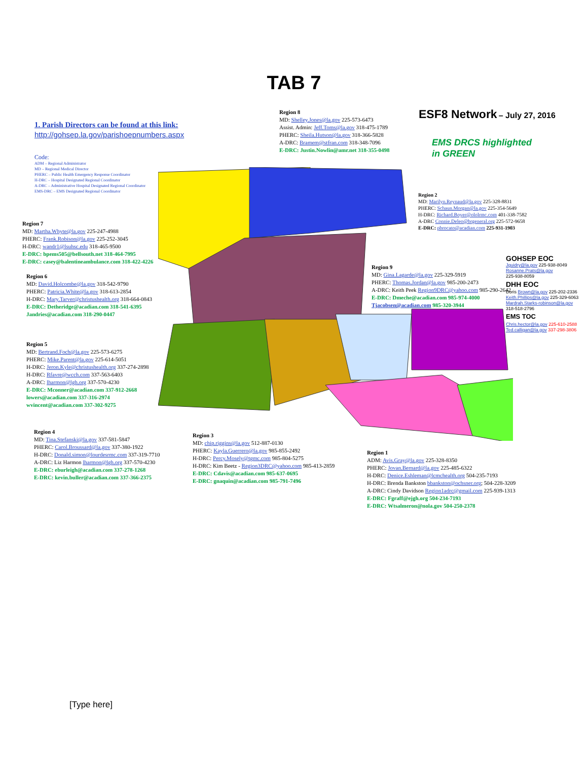TAB 7
1. Parish Directors can be found at this link:
http://gohsep.la.gov/parishoepnumbers.aspx
Region 8
MD: Shelley.Jones@la.gov 225-573-6473
Assist. Admin: Jeff.Toms@la.gov 318-475-1789
PHERC: Sheila.Hutson@la.gov 318-366-5828
A-DRC: Bramem@stfran.com 318-348-7096
E-DRC: Justin.Nowlin@amr.net 318-355-0498
ESF8 Network – July 27, 2016
EMS DRCS highlighted
in GREEN
Code:
ADM – Regional Administrator
MD – Regional Medical Director
PHERC – Public Health Emergency Response Coordinator
H-DRC – Hospital Designated Regional Coordinator
A-DRC – Administrative Hospital Designated Regional Coordinator
EMS-DRC – EMS Designated Regional Coordinator
Region 7
MD: Martha.Whyte@la.gov 225-247-4988
PHERC: Frank.Robison@la.gov 225-252-3045
H-DRC: wandr1@lsuhsc.edu 318-465-9500
E-DRC: bpems505@bellsouth.net 318-464-7995
E-DRC: casey@balentineambulance.com 318-422-4226
Region 2
MD: Marilyn.Reynaud@la.gov 225-328-8831
PHERC: Schaun.Morgan@la.gov 225-354-5649
H-DRC: Richard.Boyer@ololrmc.com 401-338-7582
A-DRC Connie.Deleo@brgeneral.org 225-572-9658
E-DRC: pbrocato@acadian.com 225-931-1903
GOHSEP EOC
Jguidry@la.gov 225-938-8049
Rosanne.Prats@la.gov
225-938-8059
DHH EOC
Doris Brown@la.gov 225-202-2336
Keith.Phillips@la.gov 225-329-6063
Mardrah.Starks-robinson@la.gov
318-518-2796
EMS TOC
Chris.hector@la.gov 225-610-2588
Ted.calligan@la.gov 337-298-3806
Region 9
MD: Gina.Lagarde@la.gov 225-329-5919
PHERC: Thomas.Jordan@la.gov 985-200-2473
A-DRC: Keith Peek Region9DRC@yahoo.com 985-290-2642
E-DRC: Dmeche@acadian.com 985-974-4000
Tjacobsen@acadian.com 985-320-3944
Region 6
MD: David.Holcombe@la.gov 318-542-9790
PHERC: Patricia.White@la.gov 318-613-2854
H-DRC: Mary.Tarver@christushealth.org 318-664-0843
E-DRC: Detheridge@acadian.com 318-541-6395
Jandries@acadian.com 318-290-0447
Region 5
MD: Bertrand.Foch@la.gov 225-573-6275
PHERC: Mike.Parent@la.gov 225-614-5051
H-DRC: Jeron.Kyle@christushealth.org 337-274-2898
H-DRC: Rfavre@wcch.com 337-563-6403
A-DRC: lharmon@lgh.org 337-570-4230
E-DRC: Mconner@acadian.com 337-912-2668
lowers@acadian.com 337-316-2974
wvincent@acadian.com 337-302-9275
Region 4
MD: Tina.Stefanski@la.gov 337-581-5847
PHERC: Carol.Broussard@la.gov 337-380-1922
H-DRC: Donald.simon@lourdesrmc.com 337-319-7710
A-DRC: Liz Harmon lharmon@lgh.org 337-570-4230
E-DRC: eburleigh@acadian.com 337-278-1268
E-DRC: kevin.buller@acadian.com 337-366-2375
Region 3
MD: chip.riggins@la.gov 512-887-0130
PHERC: Kayla.Guerrero@la.gov 985-855-2492
H-DRC: Percy.Mosely@tgmc.com 985-804-5275
H-DRC: Kim Beetz - Region3DRC@yahoo.com 985-413-2859
E-DRC: Cdavis@acadian.com 985-637-0695
E-DRC: gnaquin@acadian.com 985-791-7496
Region 1
ADM: Avis.Gray@la.gov 225-328-8350
PHERC: Jovan.Bernard@la.gov 225-485-6322
H-DRC: Denice.Eshleman@lcmchealth.org 504-235-7193
H-DRC: Brenda Bankston bbankston@ochsner.org; 504-228-3209
A-DRC: Cindy Davidson Region1adrc@gmail.com 225-939-1313
E-DRC: Fgraff@ejgh.org 504-234-7193
E-DRC: Wtsalmeron@nola.gov 504-250-2378
[Type here]